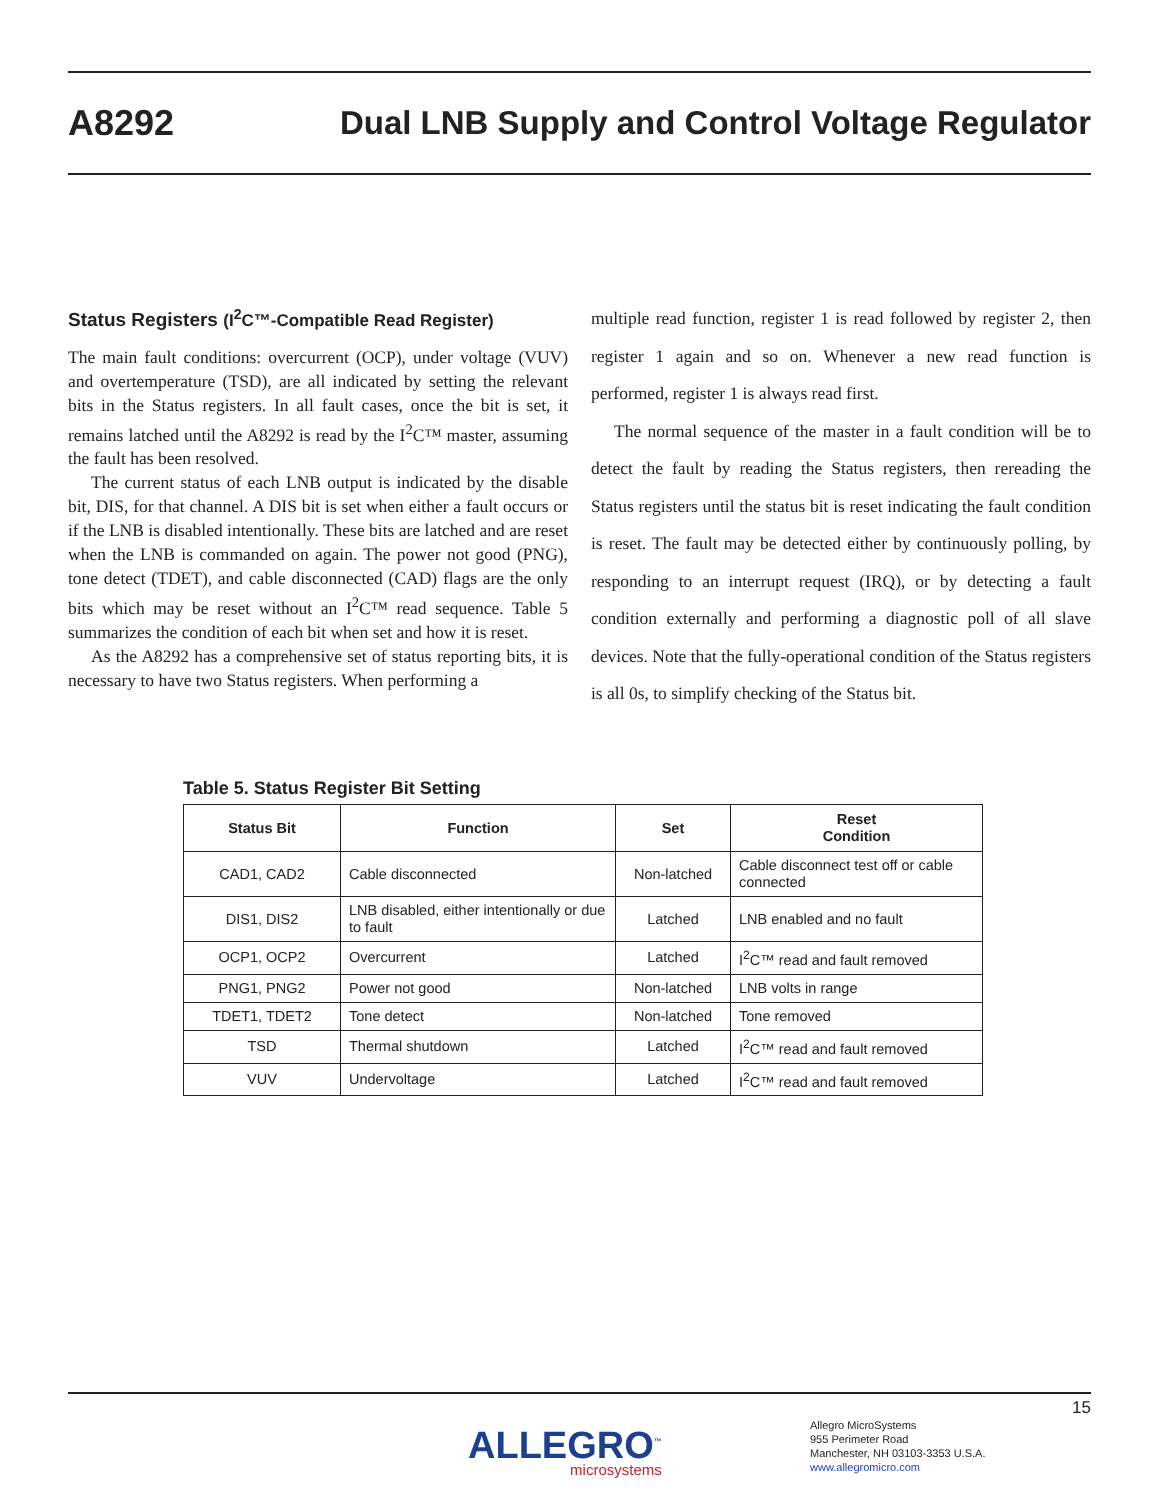A8292
Dual LNB Supply and Control Voltage Regulator
Status Registers (I<sup>2</sup>C™-Compatible Read Register)
The main fault conditions: overcurrent (OCP), under voltage (VUV) and overtemperature (TSD), are all indicated by setting the relevant bits in the Status registers. In all fault cases, once the bit is set, it remains latched until the A8292 is read by the I<sup>2</sup>C™ master, assuming the fault has been resolved.
The current status of each LNB output is indicated by the disable bit, DIS, for that channel. A DIS bit is set when either a fault occurs or if the LNB is disabled intentionally. These bits are latched and are reset when the LNB is commanded on again. The power not good (PNG), tone detect (TDET), and cable disconnected (CAD) flags are the only bits which may be reset without an I<sup>2</sup>C™ read sequence. Table 5 summarizes the condition of each bit when set and how it is reset.
As the A8292 has a comprehensive set of status reporting bits, it is necessary to have two Status registers. When performing a
multiple read function, register 1 is read followed by register 2, then register 1 again and so on. Whenever a new read function is performed, register 1 is always read first.
The normal sequence of the master in a fault condition will be to detect the fault by reading the Status registers, then rereading the Status registers until the status bit is reset indicating the fault condition is reset. The fault may be detected either by continuously polling, by responding to an interrupt request (IRQ), or by detecting a fault condition externally and performing a diagnostic poll of all slave devices. Note that the fully-operational condition of the Status registers is all 0s, to simplify checking of the Status bit.
Table 5. Status Register Bit Setting
| Status Bit | Function | Set | Reset Condition |
| --- | --- | --- | --- |
| CAD1, CAD2 | Cable disconnected | Non-latched | Cable disconnect test off or cable connected |
| DIS1, DIS2 | LNB disabled, either intentionally or due to fault | Latched | LNB enabled and no fault |
| OCP1, OCP2 | Overcurrent | Latched | I<sup>2</sup>C™ read and fault removed |
| PNG1, PNG2 | Power not good | Non-latched | LNB volts in range |
| TDET1, TDET2 | Tone detect | Non-latched | Tone removed |
| TSD | Thermal shutdown | Latched | I<sup>2</sup>C™ read and fault removed |
| VUV | Undervoltage | Latched | I<sup>2</sup>C™ read and fault removed |
15
ALLEGRO<sup>™</sup>
microsystems
Allegro MicroSystems
955 Perimeter Road
Manchester, NH 03103-3353 U.S.A.
www.allegromicro.com